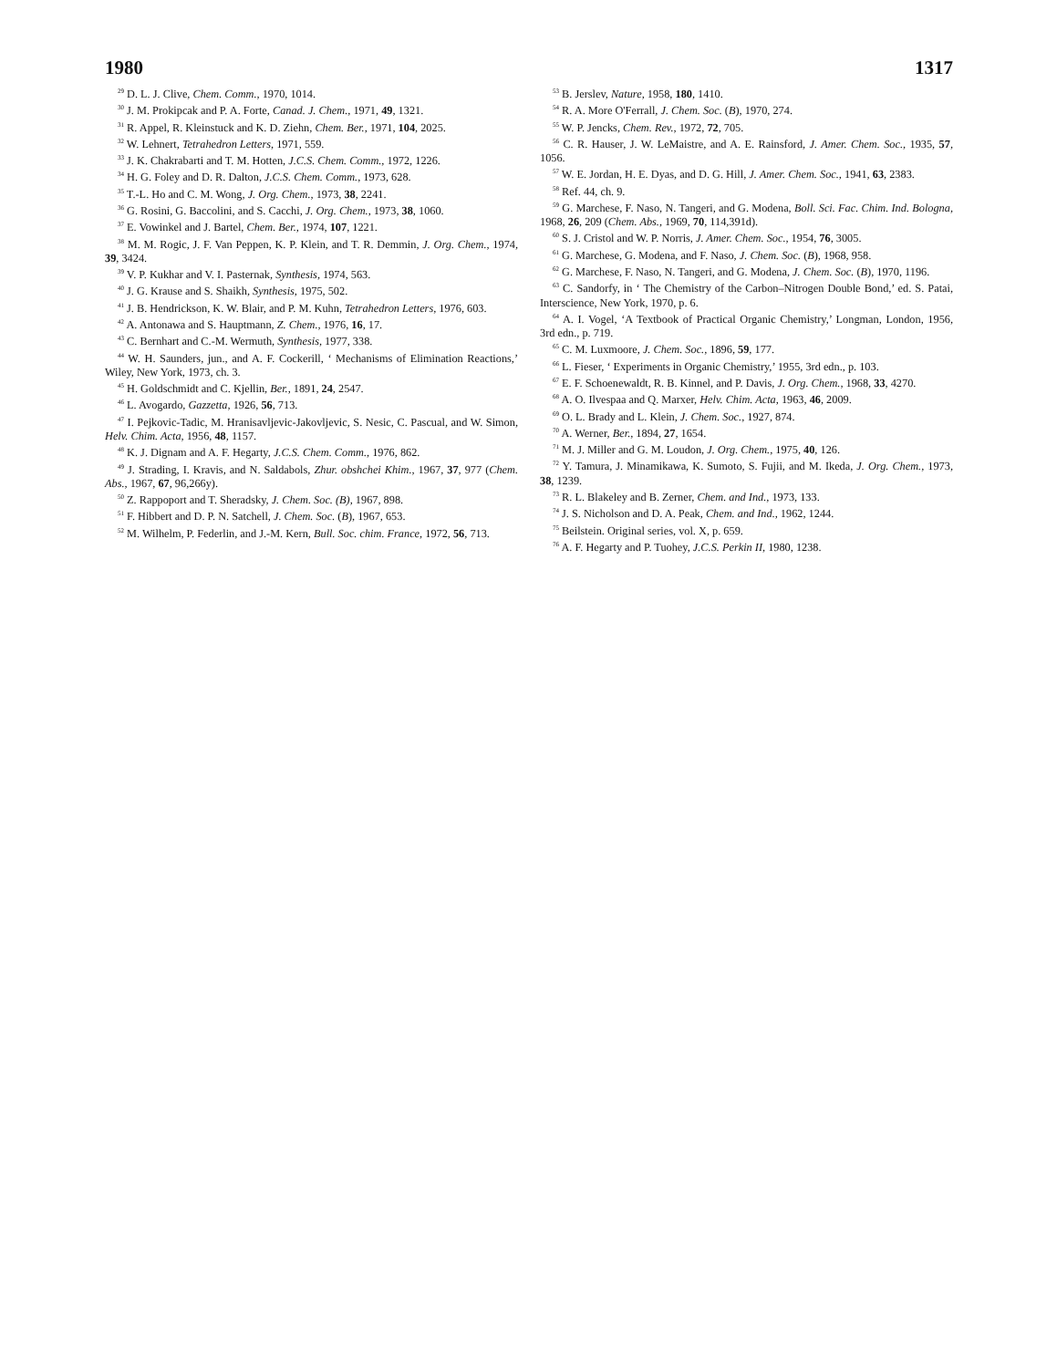1980 1317
<sup>29</sup> D. L. J. Clive, Chem. Comm., 1970, 1014.
<sup>30</sup> J. M. Prokipcak and P. A. Forte, Canad. J. Chem., 1971, 49, 1321.
<sup>31</sup> R. Appel, R. Kleinstuck and K. D. Ziehn, Chem. Ber., 1971, 104, 2025.
<sup>32</sup> W. Lehnert, Tetrahedron Letters, 1971, 559.
<sup>33</sup> J. K. Chakrabarti and T. M. Hotten, J.C.S. Chem. Comm., 1972, 1226.
<sup>34</sup> H. G. Foley and D. R. Dalton, J.C.S. Chem. Comm., 1973, 628.
<sup>35</sup> T.-L. Ho and C. M. Wong, J. Org. Chem., 1973, 38, 2241.
<sup>36</sup> G. Rosini, G. Baccolini, and S. Cacchi, J. Org. Chem., 1973, 38, 1060.
<sup>37</sup> E. Vowinkel and J. Bartel, Chem. Ber., 1974, 107, 1221.
<sup>38</sup> M. M. Rogic, J. F. Van Peppen, K. P. Klein, and T. R. Demmin, J. Org. Chem., 1974, 39, 3424.
<sup>39</sup> V. P. Kukhar and V. I. Pasternak, Synthesis, 1974, 563.
<sup>40</sup> J. G. Krause and S. Shaikh, Synthesis, 1975, 502.
<sup>41</sup> J. B. Hendrickson, K. W. Blair, and P. M. Kuhn, Tetrahedron Letters, 1976, 603.
<sup>42</sup> A. Antonawa and S. Hauptmann, Z. Chem., 1976, 16, 17.
<sup>43</sup> C. Bernhart and C.-M. Wermuth, Synthesis, 1977, 338.
<sup>44</sup> W. H. Saunders, jun., and A. F. Cockerill, ‘ Mechanisms of Elimination Reactions,’ Wiley, New York, 1973, ch. 3.
<sup>45</sup> H. Goldschmidt and C. Kjellin, Ber., 1891, 24, 2547.
<sup>46</sup> L. Avogardo, Gazzetta, 1926, 56, 713.
<sup>47</sup> I. Pejkovic-Tadic, M. Hranisavljevic-Jakovljevic, S. Nesic, C. Pascual, and W. Simon, Helv. Chim. Acta, 1956, 48, 1157.
<sup>48</sup> K. J. Dignam and A. F. Hegarty, J.C.S. Chem. Comm., 1976, 862.
<sup>49</sup> J. Strading, I. Kravis, and N. Saldabols, Zhur. obshchei Khim., 1967, 37, 977 (Chem. Abs., 1967, 67, 96,266y).
<sup>50</sup> Z. Rappoport and T. Sheradsky, J. Chem. Soc. (B), 1967, 898.
<sup>51</sup> F. Hibbert and D. P. N. Satchell, J. Chem. Soc. (B), 1967, 653.
<sup>52</sup> M. Wilhelm, P. Federlin, and J.-M. Kern, Bull. Soc. chim. France, 1972, 56, 713.
<sup>53</sup> B. Jerslev, Nature, 1958, 180, 1410.
<sup>54</sup> R. A. More O'Ferrall, J. Chem. Soc. (B), 1970, 274.
<sup>55</sup> W. P. Jencks, Chem. Rev., 1972, 72, 705.
<sup>56</sup> C. R. Hauser, J. W. LeMaistre, and A. E. Rainsford, J. Amer. Chem. Soc., 1935, 57, 1056.
<sup>57</sup> W. E. Jordan, H. E. Dyas, and D. G. Hill, J. Amer. Chem. Soc., 1941, 63, 2383.
<sup>58</sup> Ref. 44, ch. 9.
<sup>59</sup> G. Marchese, F. Naso, N. Tangeri, and G. Modena, Boll. Sci. Fac. Chim. Ind. Bologna, 1968, 26, 209 (Chem. Abs., 1969, 70, 114,391d).
<sup>60</sup> S. J. Cristol and W. P. Norris, J. Amer. Chem. Soc., 1954, 76, 3005.
<sup>61</sup> G. Marchese, G. Modena, and F. Naso, J. Chem. Soc. (B), 1968, 958.
<sup>62</sup> G. Marchese, F. Naso, N. Tangeri, and G. Modena, J. Chem. Soc. (B), 1970, 1196.
<sup>63</sup> C. Sandorfy, in ‘ The Chemistry of the Carbon–Nitrogen Double Bond,’ ed. S. Patai, Interscience, New York, 1970, p. 6.
<sup>64</sup> A. I. Vogel, ‘A Textbook of Practical Organic Chemistry,’ Longman, London, 1956, 3rd edn., p. 719.
<sup>65</sup> C. M. Luxmoore, J. Chem. Soc., 1896, 59, 177.
<sup>66</sup> L. Fieser, ‘ Experiments in Organic Chemistry,’ 1955, 3rd edn., p. 103.
<sup>67</sup> E. F. Schoenewaldt, R. B. Kinnel, and P. Davis, J. Org. Chem., 1968, 33, 4270.
<sup>68</sup> A. O. Ilvespaa and Q. Marxer, Helv. Chim. Acta, 1963, 46, 2009.
<sup>69</sup> O. L. Brady and L. Klein, J. Chem. Soc., 1927, 874.
<sup>70</sup> A. Werner, Ber., 1894, 27, 1654.
<sup>71</sup> M. J. Miller and G. M. Loudon, J. Org. Chem., 1975, 40, 126.
<sup>72</sup> Y. Tamura, J. Minamikawa, K. Sumoto, S. Fujii, and M. Ikeda, J. Org. Chem., 1973, 38, 1239.
<sup>73</sup> R. L. Blakeley and B. Zerner, Chem. and Ind., 1973, 133.
<sup>74</sup> J. S. Nicholson and D. A. Peak, Chem. and Ind., 1962, 1244.
<sup>75</sup> Beilstein. Original series, vol. X, p. 659.
<sup>76</sup> A. F. Hegarty and P. Tuohey, J.C.S. Perkin II, 1980, 1238.